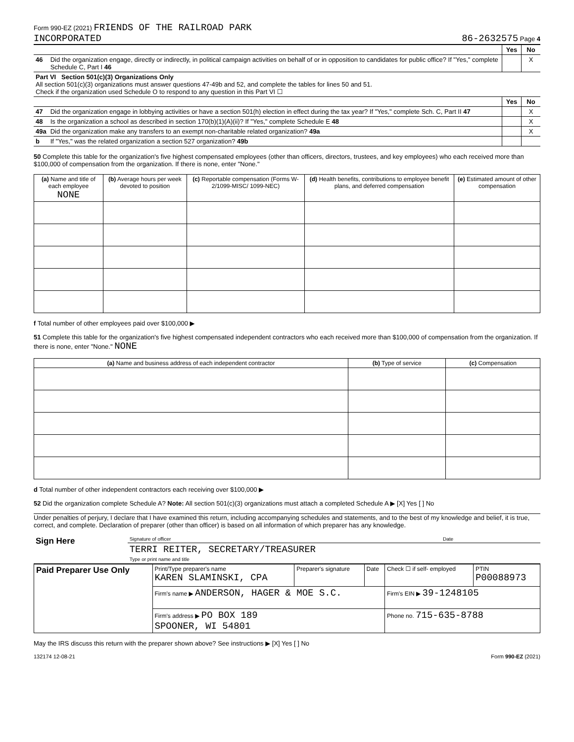Form 990-EZ (2021) FRIENDS OF THE RAILROAD PARK
INCORPORATED
86-2632575 Page 4
| | | Yes | No |
| 46 | Did the organization engage, directly or indirectly, in political campaign activities on behalf of or in opposition to candidates for public office? If "Yes," complete Schedule C, Part I 46 | | X |
| Part VI Section 501(c)(3) Organizations Only All section 501(c)(3) organizations must answer questions 47-49b and 52, and complete the tables for lines 50 and 51. Check if the organization used Schedule O to respond to any question in this Part VI ☐ | | | |
| | | Yes | No |
| 47 | Did the organization engage in lobbying activities or have a section 501(h) election in effect during the tax year? If "Yes," complete Sch. C, Part II 47 | | X |
| 48 | Is the organization a school as described in section 170(b)(1)(A)(ii)? If "Yes," complete Schedule E 48 | | X |
| 49a | Did the organization make any transfers to an exempt non-charitable related organization? 49a | | X |
| b | If "Yes," was the related organization a section 527 organization? 49b | | |
50 Complete this table for the organization's five highest compensated employees (other than officers, directors, trustees, and key employees) who each received more than $100,000 of compensation from the organization. If there is none, enter "None."
| (a) Name and title of each employee NONE | (b) Average hours per week devoted to position | (c) Reportable compensation (Forms W-2/1099-MISC/ 1099-NEC) | (d) Health benefits, contributions to employee benefit plans, and deferred compensation | (e) Estimated amount of other compensation |
| --- | --- | --- | --- | --- |
f Total number of other employees paid over $100,000 ▶
51 Complete this table for the organization's five highest compensated independent contractors who each received more than $100,000 of compensation from the organization. If there is none, enter "None." NONE
| (a) Name and business address of each independent contractor | (b) Type of service | (c) Compensation |
| --- | --- | --- |
d Total number of other independent contractors each receiving over $100,000 ▶
52 Did the organization complete Schedule A? Note: All section 501(c)(3) organizations must attach a completed Schedule A ▶ [X] Yes [ ] No
Under penalties of perjury, I declare that I have examined this return, including accompanying schedules and statements, and to the best of my knowledge and belief, it is true, correct, and complete. Declaration of preparer (other than officer) is based on all information of which preparer has any knowledge.
| Sign Here | Signature of officer | Date |
| | TERRI REITER, SECRETARY/TREASURER Type or print name and title | |
| Paid Preparer Use Only | Print/Type preparer's name KAREN SLAMINSKI, CPA | Preparer's signature | Date | Check ☐ if self- employed | PTIN P00088973 |
| | Firm's name ▶ ANDERSON, HAGER & MOE S.C. | | | Firm's EIN ▶ 39-1248105 | |
| | Firm's address ▶ PO BOX 189 SPOONER, WI 54801 | | | Phone no. 715-635-8788 | |
May the IRS discuss this return with the preparer shown above? See instructions ▶ [X] Yes [ ] No
132174 12-08-21 Form 990-EZ (2021)